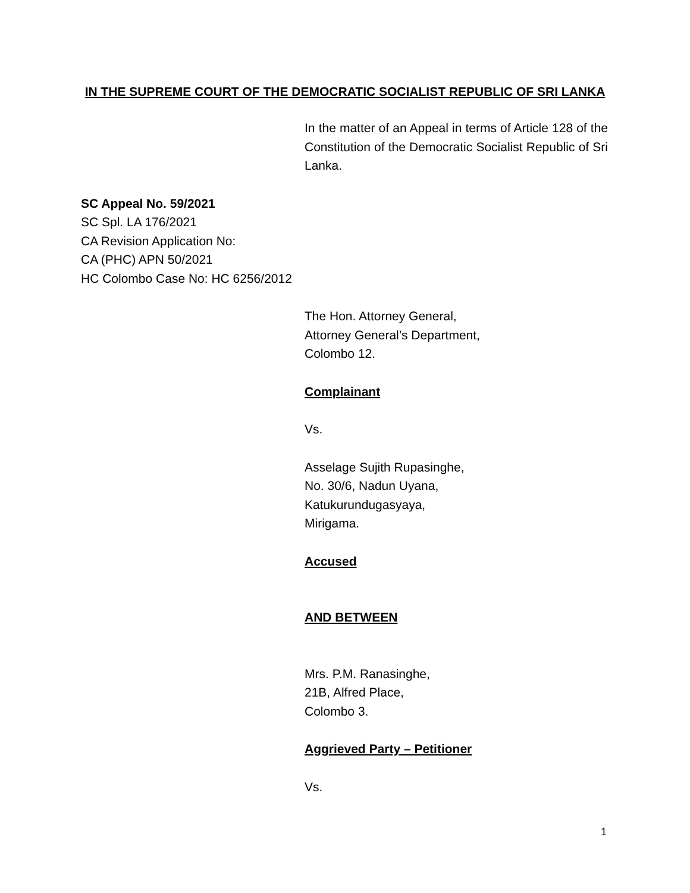IN THE SUPREME COURT OF THE DEMOCRATIC SOCIALIST REPUBLIC OF SRI LANKA
In the matter of an Appeal in terms of Article 128 of the Constitution of the Democratic Socialist Republic of Sri Lanka.
SC Appeal No. 59/2021
SC Spl. LA 176/2021
CA Revision Application No:
CA (PHC) APN 50/2021
HC Colombo Case No: HC 6256/2012
The Hon. Attorney General,
Attorney General’s Department,
Colombo 12.
Complainant
Vs.
Asselage Sujith Rupasinghe,
No. 30/6, Nadun Uyana,
Katukurundugasyaya,
Mirigama.
Accused
AND BETWEEN
Mrs. P.M. Ranasinghe,
21B, Alfred Place,
Colombo 3.
Aggrieved Party – Petitioner
Vs.
1